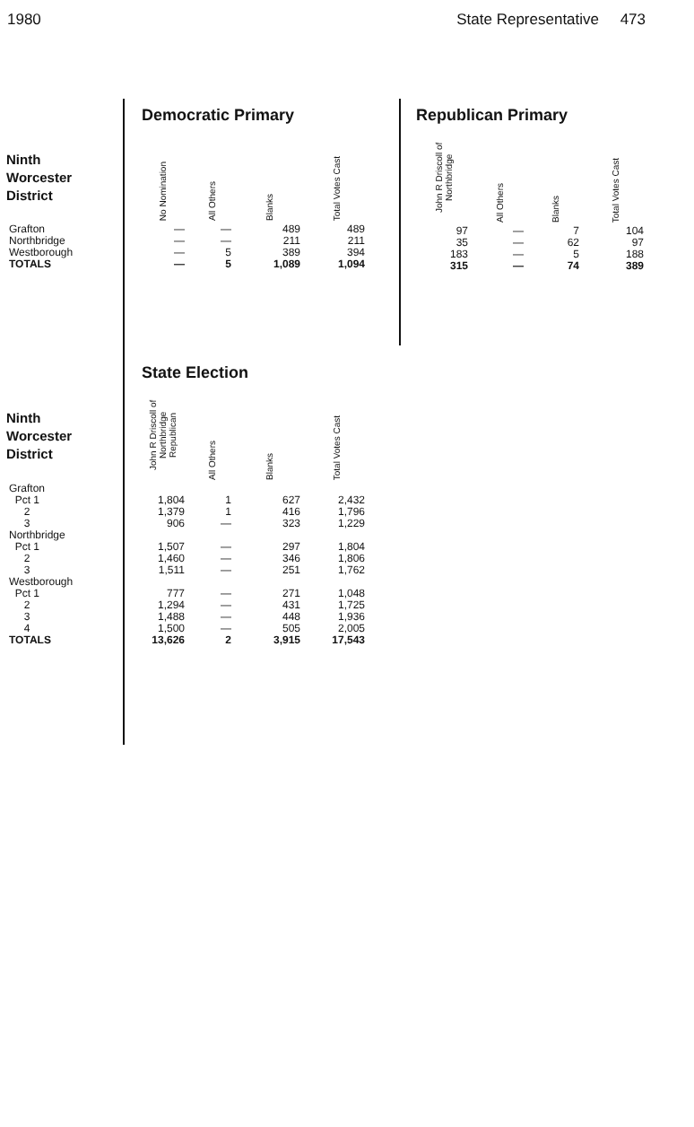1980 State Representative 473
Democratic Primary
| Ninth Worcester District | No Nomination | All Others | Blanks | Total Votes Cast |
| --- | --- | --- | --- | --- |
| Grafton | — | — | 489 | 489 |
| Northbridge | — | — | 211 | 211 |
| Westborough | — | 5 | 389 | 394 |
| TOTALS | — | 5 | 1,089 | 1,094 |
Republican Primary
| John R Driscoll of Northbridge | All Others | Blanks | Total Votes Cast |
| --- | --- | --- | --- |
| 97 | — | 7 | 104 |
| 35 | — | 62 | 97 |
| 183 | — | 5 | 188 |
| 315 | — | 74 | 389 |
State Election
| Ninth Worcester District | John R Driscoll of Northbridge Republican | All Others | Blanks | Total Votes Cast |
| --- | --- | --- | --- | --- |
| Grafton | | | | |
| Pct 1 | 1,804 | 1 | 627 | 2,432 |
| 2 | 1,379 | 1 | 416 | 1,796 |
| 3 | 906 | — | 323 | 1,229 |
| Northbridge | | | | |
| Pct 1 | 1,507 | — | 297 | 1,804 |
| 2 | 1,460 | — | 346 | 1,806 |
| 3 | 1,511 | — | 251 | 1,762 |
| Westborough | | | | |
| Pct 1 | 777 | — | 271 | 1,048 |
| 2 | 1,294 | — | 431 | 1,725 |
| 3 | 1,488 | — | 448 | 1,936 |
| 4 | 1,500 | — | 505 | 2,005 |
| TOTALS | 13,626 | 2 | 3,915 | 17,543 |